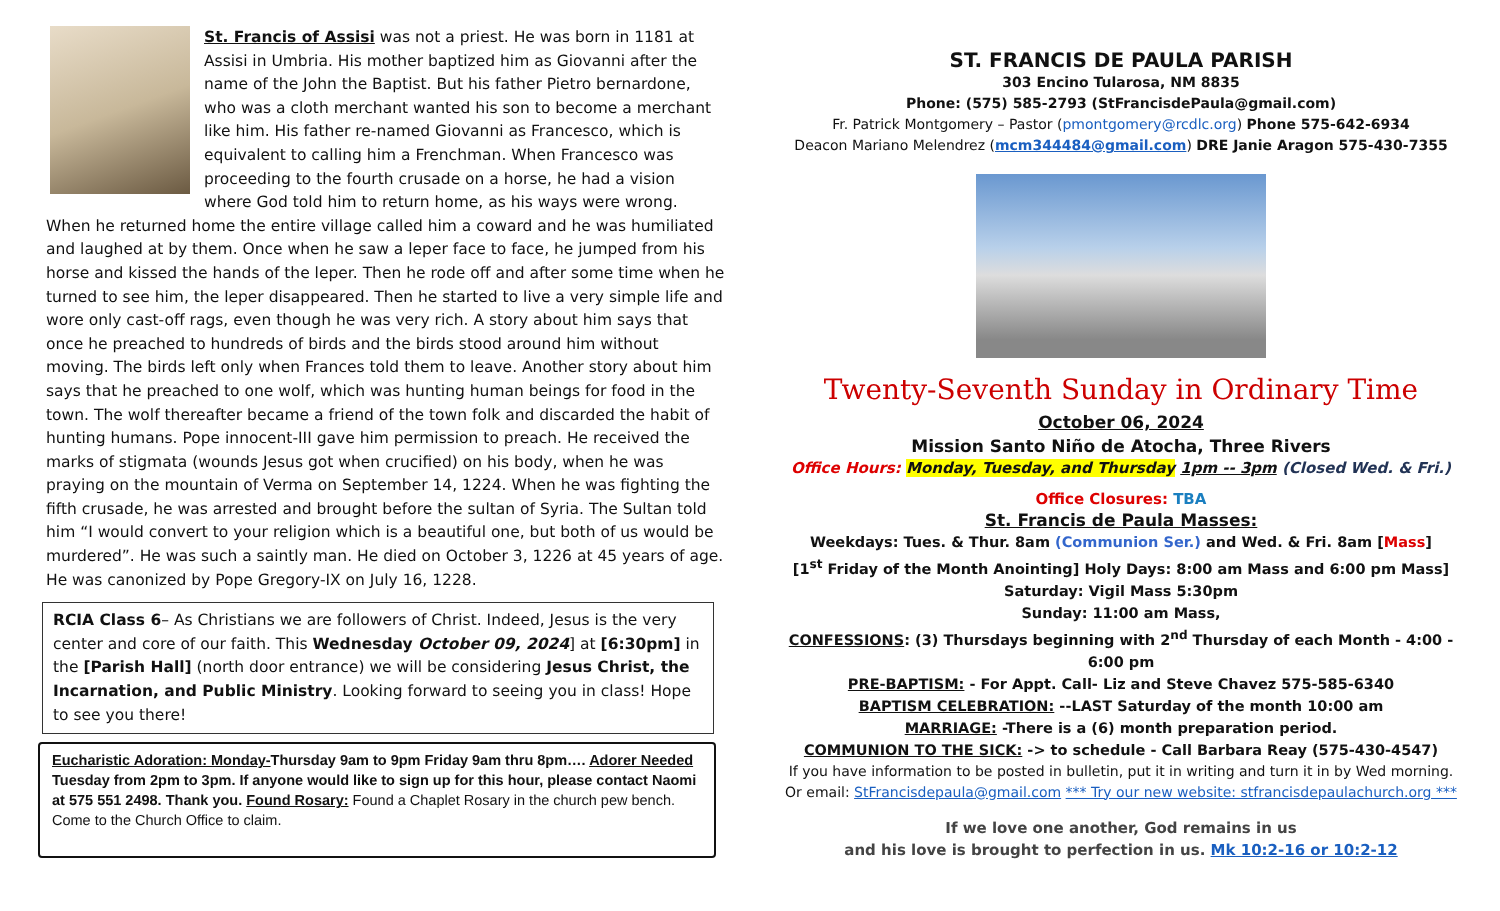St. Francis of Assisi was not a priest. He was born in 1181 at Assisi in Umbria. His mother baptized him as Giovanni after the name of the John the Baptist. But his father Pietro bernardone, who was a cloth merchant wanted his son to become a merchant like him. His father re-named Giovanni as Francesco, which is equivalent to calling him a Frenchman. When Francesco was proceeding to the fourth crusade on a horse, he had a vision where God told him to return home, as his ways were wrong. When he returned home the entire village called him a coward and he was humiliated and laughed at by them. Once when he saw a leper face to face, he jumped from his horse and kissed the hands of the leper. Then he rode off and after some time when he turned to see him, the leper disappeared. Then he started to live a very simple life and wore only cast-off rags, even though he was very rich. A story about him says that once he preached to hundreds of birds and the birds stood around him without moving. The birds left only when Frances told them to leave. Another story about him says that he preached to one wolf, which was hunting human beings for food in the town. The wolf thereafter became a friend of the town folk and discarded the habit of hunting humans. Pope innocent-III gave him permission to preach. He received the marks of stigmata (wounds Jesus got when crucified) on his body, when he was praying on the mountain of Verma on September 14, 1224. When he was fighting the fifth crusade, he was arrested and brought before the sultan of Syria. The Sultan told him “I would convert to your religion which is a beautiful one, but both of us would be murdered”. He was such a saintly man. He died on October 3, 1226 at 45 years of age. He was canonized by Pope Gregory-IX on July 16, 1228.
RCIA Class 6– As Christians we are followers of Christ. Indeed, Jesus is the very center and core of our faith. This Wednesday October 09, 2024] at [6:30pm] in the [Parish Hall] (north door entrance) we will be considering Jesus Christ, the Incarnation, and Public Ministry. Looking forward to seeing you in class! Hope to see you there!
Eucharistic Adoration: Monday-Thursday 9am to 9pm Friday 9am thru 8pm…. Adorer Needed Tuesday from 2pm to 3pm. If anyone would like to sign up for this hour, please contact Naomi at 575 551 2498. Thank you. Found Rosary: Found a Chaplet Rosary in the church pew bench. Come to the Church Office to claim.
ST. FRANCIS DE PAULA PARISH
303 Encino Tularosa, NM 8835
Phone: (575) 585-2793 (StFrancisdePaula@gmail.com)
Fr. Patrick Montgomery – Pastor (pmontgomery@rcdlc.org) Phone 575-642-6934
Deacon Mariano Melendrez (mcm344484@gmail.com) DRE Janie Aragon 575-430-7355
Twenty-Seventh Sunday in Ordinary Time
October 06, 2024
Mission Santo Niño de Atocha, Three Rivers
Office Hours: Monday, Tuesday, and Thursday 1pm -- 3pm (Closed Wed. & Fri.)
Office Closures: TBA
St. Francis de Paula Masses:
Weekdays: Tues. & Thur. 8am (Communion Ser.) and Wed. & Fri. 8am [Mass]
[1<sup>st</sup> Friday of the Month Anointing] Holy Days: 8:00 am Mass and 6:00 pm Mass]
Saturday: Vigil Mass 5:30pm
Sunday: 11:00 am Mass,
CONFESSIONS: (3) Thursdays beginning with 2<sup>nd</sup> Thursday of each Month - 4:00 - 6:00 pm
PRE-BAPTISM: - For Appt. Call- Liz and Steve Chavez 575-585-6340
BAPTISM CELEBRATION: --LAST Saturday of the month 10:00 am
MARRIAGE: -There is a (6) month preparation period.
COMMUNION TO THE SICK: -> to schedule - Call Barbara Reay (575-430-4547)
If you have information to be posted in bulletin, put it in writing and turn it in by Wed morning.
Or email: StFrancisdepaula@gmail.com *** Try our new website: stfrancisdepaulachurch.org ***
If we love one another, God remains in us
and his love is brought to perfection in us. Mk 10:2-16 or 10:2-12